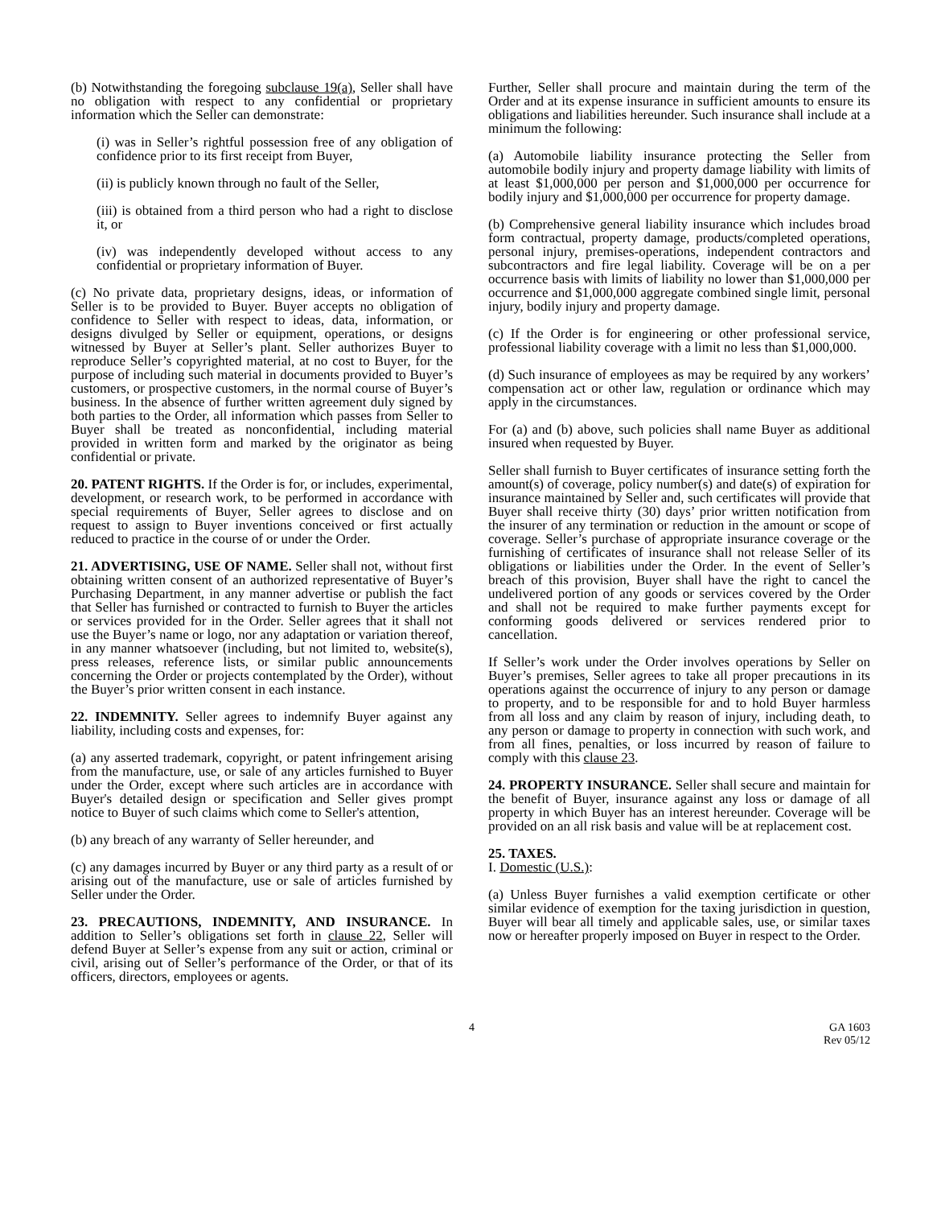(b) Notwithstanding the foregoing subclause 19(a), Seller shall have no obligation with respect to any confidential or proprietary information which the Seller can demonstrate:
(i) was in Seller’s rightful possession free of any obligation of confidence prior to its first receipt from Buyer,
(ii) is publicly known through no fault of the Seller,
(iii) is obtained from a third person who had a right to disclose it, or
(iv) was independently developed without access to any confidential or proprietary information of Buyer.
(c) No private data, proprietary designs, ideas, or information of Seller is to be provided to Buyer. Buyer accepts no obligation of confidence to Seller with respect to ideas, data, information, or designs divulged by Seller or equipment, operations, or designs witnessed by Buyer at Seller’s plant. Seller authorizes Buyer to reproduce Seller’s copyrighted material, at no cost to Buyer, for the purpose of including such material in documents provided to Buyer’s customers, or prospective customers, in the normal course of Buyer’s business. In the absence of further written agreement duly signed by both parties to the Order, all information which passes from Seller to Buyer shall be treated as nonconfidential, including material provided in written form and marked by the originator as being confidential or private.
20. PATENT RIGHTS. If the Order is for, or includes, experimental, development, or research work, to be performed in accordance with special requirements of Buyer, Seller agrees to disclose and on request to assign to Buyer inventions conceived or first actually reduced to practice in the course of or under the Order.
21. ADVERTISING, USE OF NAME. Seller shall not, without first obtaining written consent of an authorized representative of Buyer’s Purchasing Department, in any manner advertise or publish the fact that Seller has furnished or contracted to furnish to Buyer the articles or services provided for in the Order. Seller agrees that it shall not use the Buyer’s name or logo, nor any adaptation or variation thereof, in any manner whatsoever (including, but not limited to, website(s), press releases, reference lists, or similar public announcements concerning the Order or projects contemplated by the Order), without the Buyer’s prior written consent in each instance.
22. INDEMNITY. Seller agrees to indemnify Buyer against any liability, including costs and expenses, for:
(a) any asserted trademark, copyright, or patent infringement arising from the manufacture, use, or sale of any articles furnished to Buyer under the Order, except where such articles are in accordance with Buyer's detailed design or specification and Seller gives prompt notice to Buyer of such claims which come to Seller's attention,
(b) any breach of any warranty of Seller hereunder, and
(c) any damages incurred by Buyer or any third party as a result of or arising out of the manufacture, use or sale of articles furnished by Seller under the Order.
23. PRECAUTIONS, INDEMNITY, AND INSURANCE. In addition to Seller’s obligations set forth in clause 22, Seller will defend Buyer at Seller’s expense from any suit or action, criminal or civil, arising out of Seller’s performance of the Order, or that of its officers, directors, employees or agents.
Further, Seller shall procure and maintain during the term of the Order and at its expense insurance in sufficient amounts to ensure its obligations and liabilities hereunder. Such insurance shall include at a minimum the following:
(a) Automobile liability insurance protecting the Seller from automobile bodily injury and property damage liability with limits of at least $1,000,000 per person and $1,000,000 per occurrence for bodily injury and $1,000,000 per occurrence for property damage.
(b) Comprehensive general liability insurance which includes broad form contractual, property damage, products/completed operations, personal injury, premises-operations, independent contractors and subcontractors and fire legal liability. Coverage will be on a per occurrence basis with limits of liability no lower than $1,000,000 per occurrence and $1,000,000 aggregate combined single limit, personal injury, bodily injury and property damage.
(c) If the Order is for engineering or other professional service, professional liability coverage with a limit no less than $1,000,000.
(d) Such insurance of employees as may be required by any workers’ compensation act or other law, regulation or ordinance which may apply in the circumstances.
For (a) and (b) above, such policies shall name Buyer as additional insured when requested by Buyer.
Seller shall furnish to Buyer certificates of insurance setting forth the amount(s) of coverage, policy number(s) and date(s) of expiration for insurance maintained by Seller and, such certificates will provide that Buyer shall receive thirty (30) days’ prior written notification from the insurer of any termination or reduction in the amount or scope of coverage. Seller’s purchase of appropriate insurance coverage or the furnishing of certificates of insurance shall not release Seller of its obligations or liabilities under the Order. In the event of Seller’s breach of this provision, Buyer shall have the right to cancel the undelivered portion of any goods or services covered by the Order and shall not be required to make further payments except for conforming goods delivered or services rendered prior to cancellation.
If Seller’s work under the Order involves operations by Seller on Buyer’s premises, Seller agrees to take all proper precautions in its operations against the occurrence of injury to any person or damage to property, and to be responsible for and to hold Buyer harmless from all loss and any claim by reason of injury, including death, to any person or damage to property in connection with such work, and from all fines, penalties, or loss incurred by reason of failure to comply with this clause 23.
24. PROPERTY INSURANCE. Seller shall secure and maintain for the benefit of Buyer, insurance against any loss or damage of all property in which Buyer has an interest hereunder. Coverage will be provided on an all risk basis and value will be at replacement cost.
25. TAXES.
I. Domestic (U.S.):
(a) Unless Buyer furnishes a valid exemption certificate or other similar evidence of exemption for the taxing jurisdiction in question, Buyer will bear all timely and applicable sales, use, or similar taxes now or hereafter properly imposed on Buyer in respect to the Order.
4 GA 1603
Rev 05/12